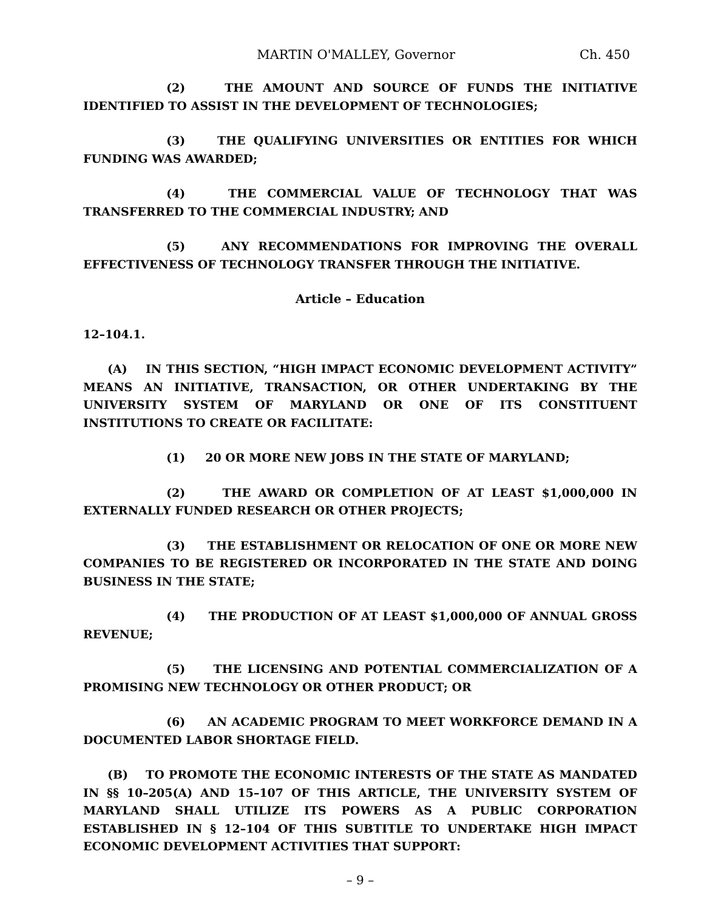MARTIN O'MALLEY, Governor Ch. 450
(2) THE AMOUNT AND SOURCE OF FUNDS THE INITIATIVE IDENTIFIED TO ASSIST IN THE DEVELOPMENT OF TECHNOLOGIES;
(3) THE QUALIFYING UNIVERSITIES OR ENTITIES FOR WHICH FUNDING WAS AWARDED;
(4) THE COMMERCIAL VALUE OF TECHNOLOGY THAT WAS TRANSFERRED TO THE COMMERCIAL INDUSTRY; AND
(5) ANY RECOMMENDATIONS FOR IMPROVING THE OVERALL EFFECTIVENESS OF TECHNOLOGY TRANSFER THROUGH THE INITIATIVE.
Article – Education
12–104.1.
(A) IN THIS SECTION, “HIGH IMPACT ECONOMIC DEVELOPMENT ACTIVITY” MEANS AN INITIATIVE, TRANSACTION, OR OTHER UNDERTAKING BY THE UNIVERSITY SYSTEM OF MARYLAND OR ONE OF ITS CONSTITUENT INSTITUTIONS TO CREATE OR FACILITATE:
(1) 20 OR MORE NEW JOBS IN THE STATE OF MARYLAND;
(2) THE AWARD OR COMPLETION OF AT LEAST $1,000,000 IN EXTERNALLY FUNDED RESEARCH OR OTHER PROJECTS;
(3) THE ESTABLISHMENT OR RELOCATION OF ONE OR MORE NEW COMPANIES TO BE REGISTERED OR INCORPORATED IN THE STATE AND DOING BUSINESS IN THE STATE;
(4) THE PRODUCTION OF AT LEAST $1,000,000 OF ANNUAL GROSS REVENUE;
(5) THE LICENSING AND POTENTIAL COMMERCIALIZATION OF A PROMISING NEW TECHNOLOGY OR OTHER PRODUCT; OR
(6) AN ACADEMIC PROGRAM TO MEET WORKFORCE DEMAND IN A DOCUMENTED LABOR SHORTAGE FIELD.
(B) TO PROMOTE THE ECONOMIC INTERESTS OF THE STATE AS MANDATED IN §§ 10–205(A) AND 15–107 OF THIS ARTICLE, THE UNIVERSITY SYSTEM OF MARYLAND SHALL UTILIZE ITS POWERS AS A PUBLIC CORPORATION ESTABLISHED IN § 12–104 OF THIS SUBTITLE TO UNDERTAKE HIGH IMPACT ECONOMIC DEVELOPMENT ACTIVITIES THAT SUPPORT:
– 9 –